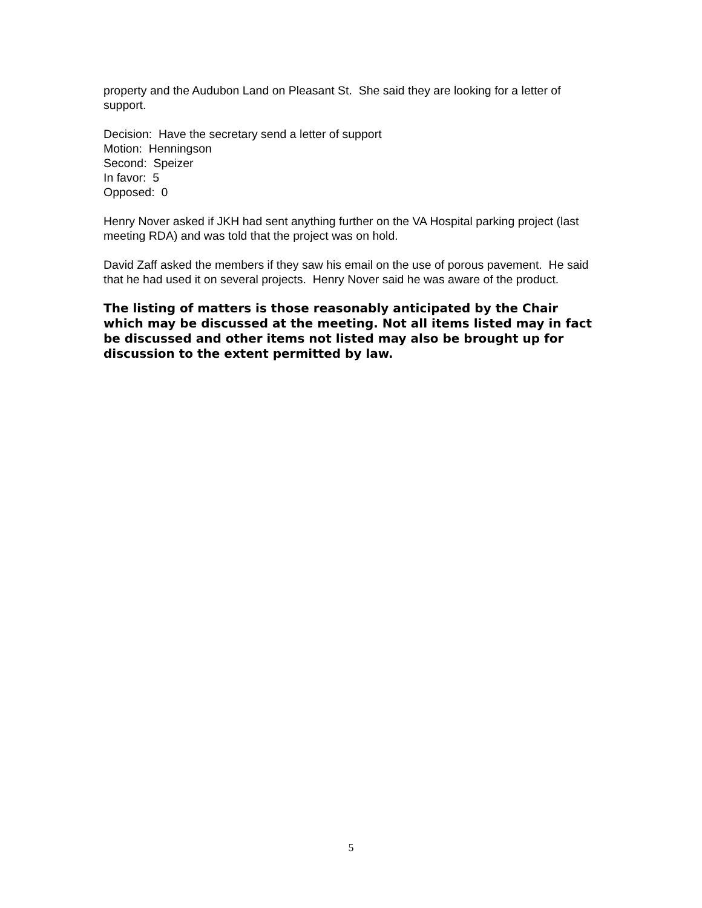property and the Audubon Land on Pleasant St. She said they are looking for a letter of support.
Decision: Have the secretary send a letter of support
Motion: Henningson
Second: Speizer
In favor: 5
Opposed: 0
Henry Nover asked if JKH had sent anything further on the VA Hospital parking project (last meeting RDA) and was told that the project was on hold.
David Zaff asked the members if they saw his email on the use of porous pavement. He said that he had used it on several projects. Henry Nover said he was aware of the product.
The listing of matters is those reasonably anticipated by the Chair which may be discussed at the meeting. Not all items listed may in fact be discussed and other items not listed may also be brought up for discussion to the extent permitted by law.
5